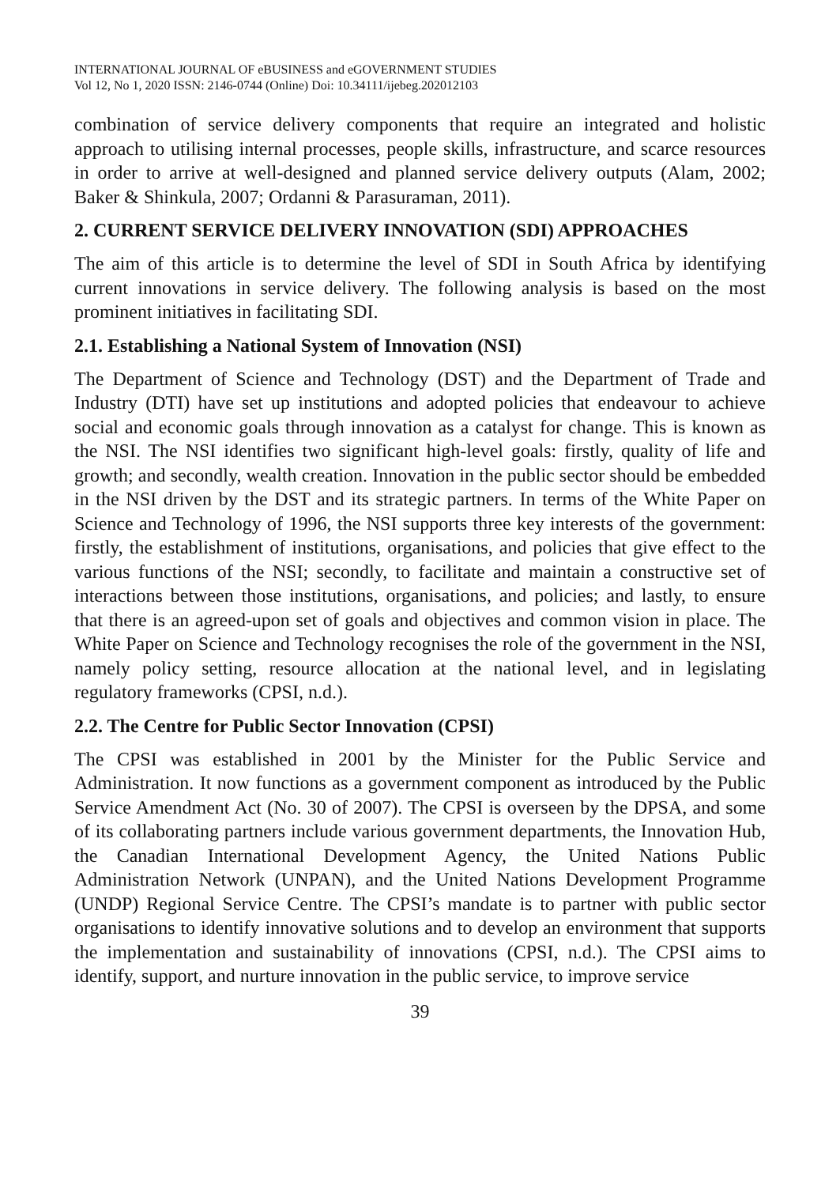INTERNATIONAL JOURNAL OF eBUSINESS and eGOVERNMENT STUDIES
Vol 12, No 1, 2020 ISSN: 2146-0744 (Online) Doi: 10.34111/ijebeg.202012103
combination of service delivery components that require an integrated and holistic approach to utilising internal processes, people skills, infrastructure, and scarce resources in order to arrive at well-designed and planned service delivery outputs (Alam, 2002; Baker & Shinkula, 2007; Ordanni & Parasuraman, 2011).
2. CURRENT SERVICE DELIVERY INNOVATION (SDI) APPROACHES
The aim of this article is to determine the level of SDI in South Africa by identifying current innovations in service delivery. The following analysis is based on the most prominent initiatives in facilitating SDI.
2.1. Establishing a National System of Innovation (NSI)
The Department of Science and Technology (DST) and the Department of Trade and Industry (DTI) have set up institutions and adopted policies that endeavour to achieve social and economic goals through innovation as a catalyst for change. This is known as the NSI. The NSI identifies two significant high-level goals: firstly, quality of life and growth; and secondly, wealth creation. Innovation in the public sector should be embedded in the NSI driven by the DST and its strategic partners. In terms of the White Paper on Science and Technology of 1996, the NSI supports three key interests of the government: firstly, the establishment of institutions, organisations, and policies that give effect to the various functions of the NSI; secondly, to facilitate and maintain a constructive set of interactions between those institutions, organisations, and policies; and lastly, to ensure that there is an agreed-upon set of goals and objectives and common vision in place. The White Paper on Science and Technology recognises the role of the government in the NSI, namely policy setting, resource allocation at the national level, and in legislating regulatory frameworks (CPSI, n.d.).
2.2. The Centre for Public Sector Innovation (CPSI)
The CPSI was established in 2001 by the Minister for the Public Service and Administration. It now functions as a government component as introduced by the Public Service Amendment Act (No. 30 of 2007). The CPSI is overseen by the DPSA, and some of its collaborating partners include various government departments, the Innovation Hub, the Canadian International Development Agency, the United Nations Public Administration Network (UNPAN), and the United Nations Development Programme (UNDP) Regional Service Centre. The CPSI’s mandate is to partner with public sector organisations to identify innovative solutions and to develop an environment that supports the implementation and sustainability of innovations (CPSI, n.d.). The CPSI aims to identify, support, and nurture innovation in the public service, to improve service
39